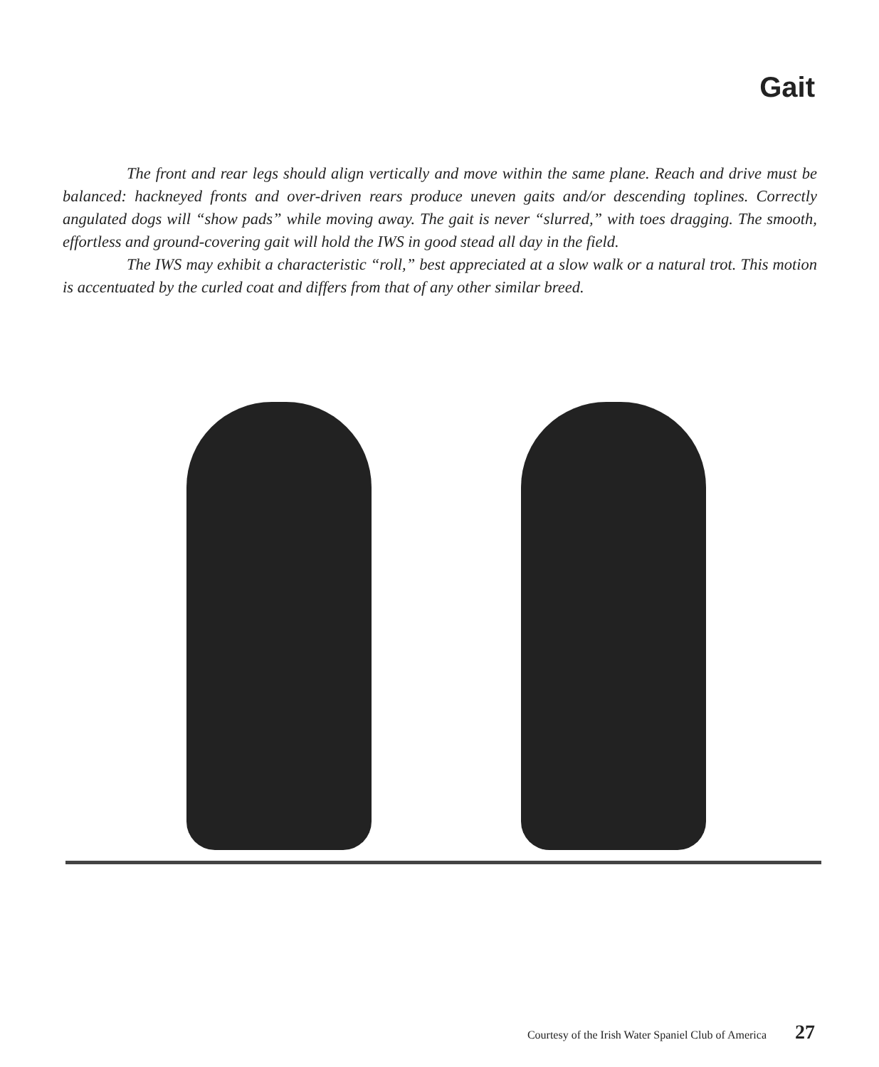Gait
The front and rear legs should align vertically and move within the same plane. Reach and drive must be balanced: hackneyed fronts and over-driven rears produce uneven gaits and/or descending toplines. Correctly angulated dogs will “show pads” while moving away. The gait is never “slurred,” with toes dragging. The smooth, effortless and ground-covering gait will hold the IWS in good stead all day in the field.
The IWS may exhibit a characteristic “roll,” best appreciated at a slow walk or a natural trot. This motion is accentuated by the curled coat and differs from that of any other similar breed.
Courtesy of the Irish Water Spaniel Club of America 27